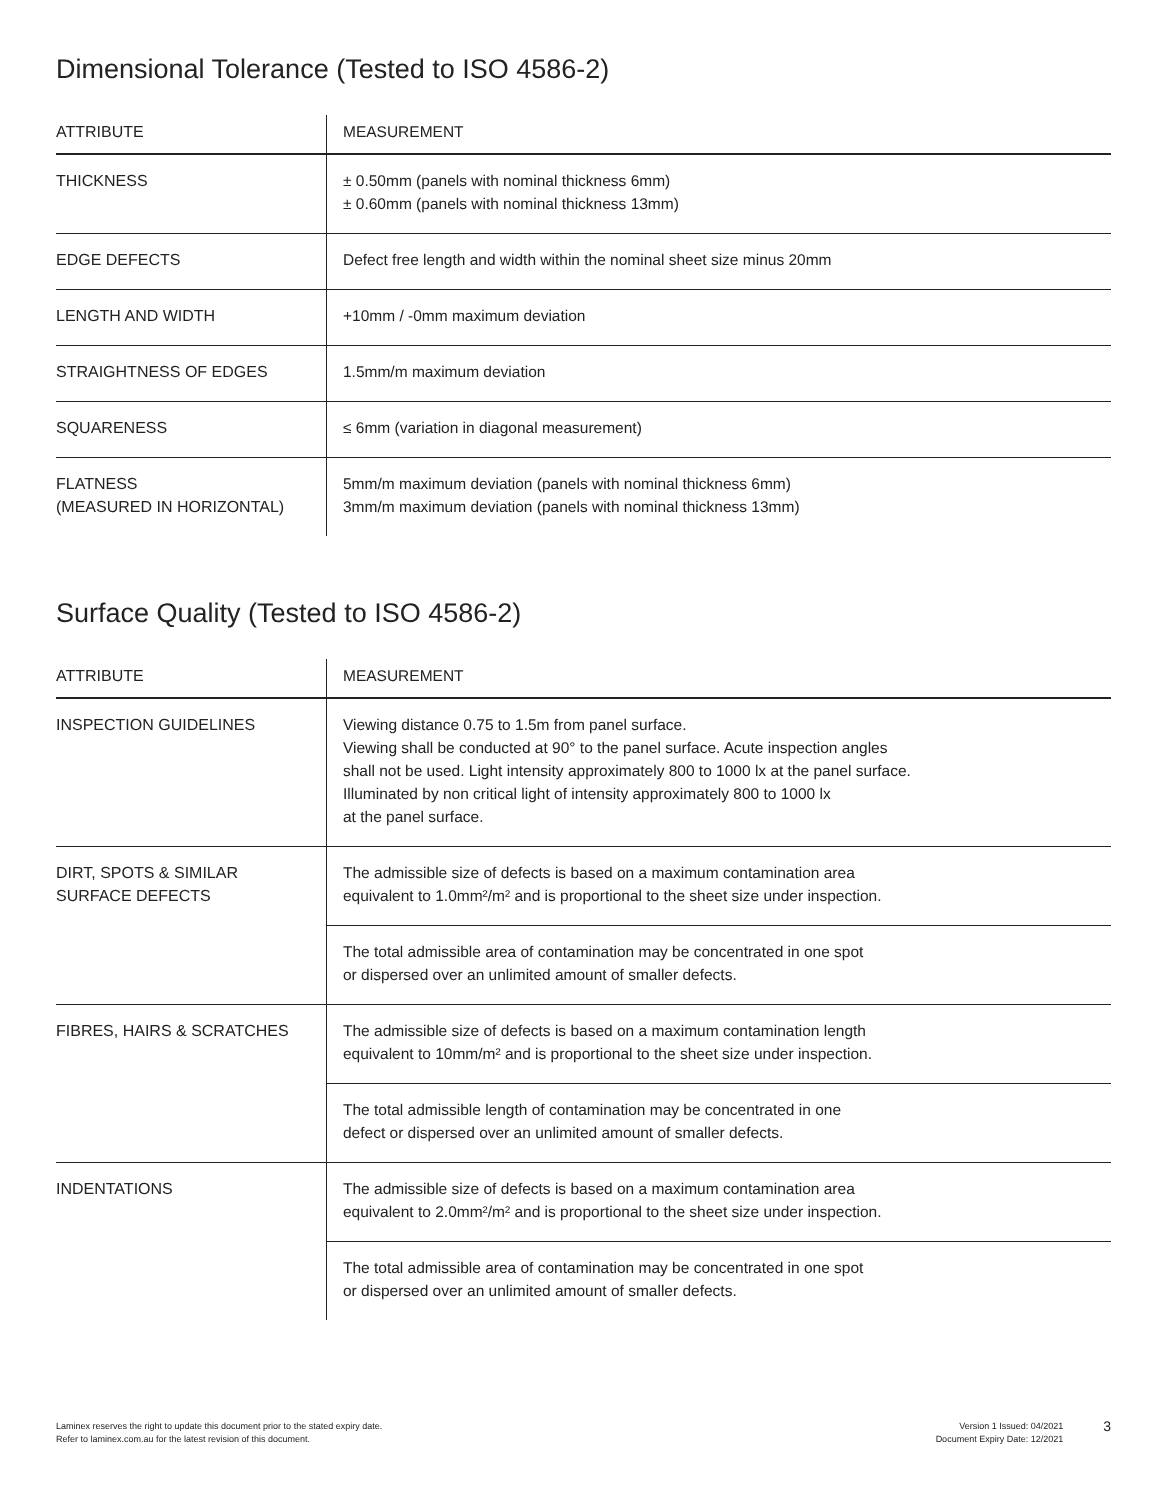Dimensional Tolerance (Tested to ISO 4586-2)
| ATTRIBUTE | MEASUREMENT |
| --- | --- |
| THICKNESS | ± 0.50mm (panels with nominal thickness 6mm) ± 0.60mm (panels with nominal thickness 13mm) |
| EDGE DEFECTS | Defect free length and width within the nominal sheet size minus 20mm |
| LENGTH AND WIDTH | +10mm / -0mm maximum deviation |
| STRAIGHTNESS OF EDGES | 1.5mm/m maximum deviation |
| SQUARENESS | ≤ 6mm (variation in diagonal measurement) |
| FLATNESS (MEASURED IN HORIZONTAL) | 5mm/m maximum deviation (panels with nominal thickness 6mm) 3mm/m maximum deviation (panels with nominal thickness 13mm) |
Surface Quality (Tested to ISO 4586-2)
| ATTRIBUTE | MEASUREMENT |
| --- | --- |
| INSPECTION GUIDELINES | Viewing distance 0.75 to 1.5m from panel surface. Viewing shall be conducted at 90° to the panel surface. Acute inspection angles shall not be used. Light intensity approximately 800 to 1000 lx at the panel surface. Illuminated by non critical light of intensity approximately 800 to 1000 lx at the panel surface. |
| DIRT, SPOTS & SIMILAR SURFACE DEFECTS | The admissible size of defects is based on a maximum contamination area equivalent to 1.0mm²/m² and is proportional to the sheet size under inspection. |
| | The total admissible area of contamination may be concentrated in one spot or dispersed over an unlimited amount of smaller defects. |
| FIBRES, HAIRS & SCRATCHES | The admissible size of defects is based on a maximum contamination length equivalent to 10mm/m² and is proportional to the sheet size under inspection. |
| | The total admissible length of contamination may be concentrated in one defect or dispersed over an unlimited amount of smaller defects. |
| INDENTATIONS | The admissible size of defects is based on a maximum contamination area equivalent to 2.0mm²/m² and is proportional to the sheet size under inspection. |
| | The total admissible area of contamination may be concentrated in one spot or dispersed over an unlimited amount of smaller defects. |
Laminex reserves the right to update this document prior to the stated expiry date.
Refer to laminex.com.au for the latest revision of this document.
Version 1 Issued: 04/2021
Document Expiry Date: 12/2021
3